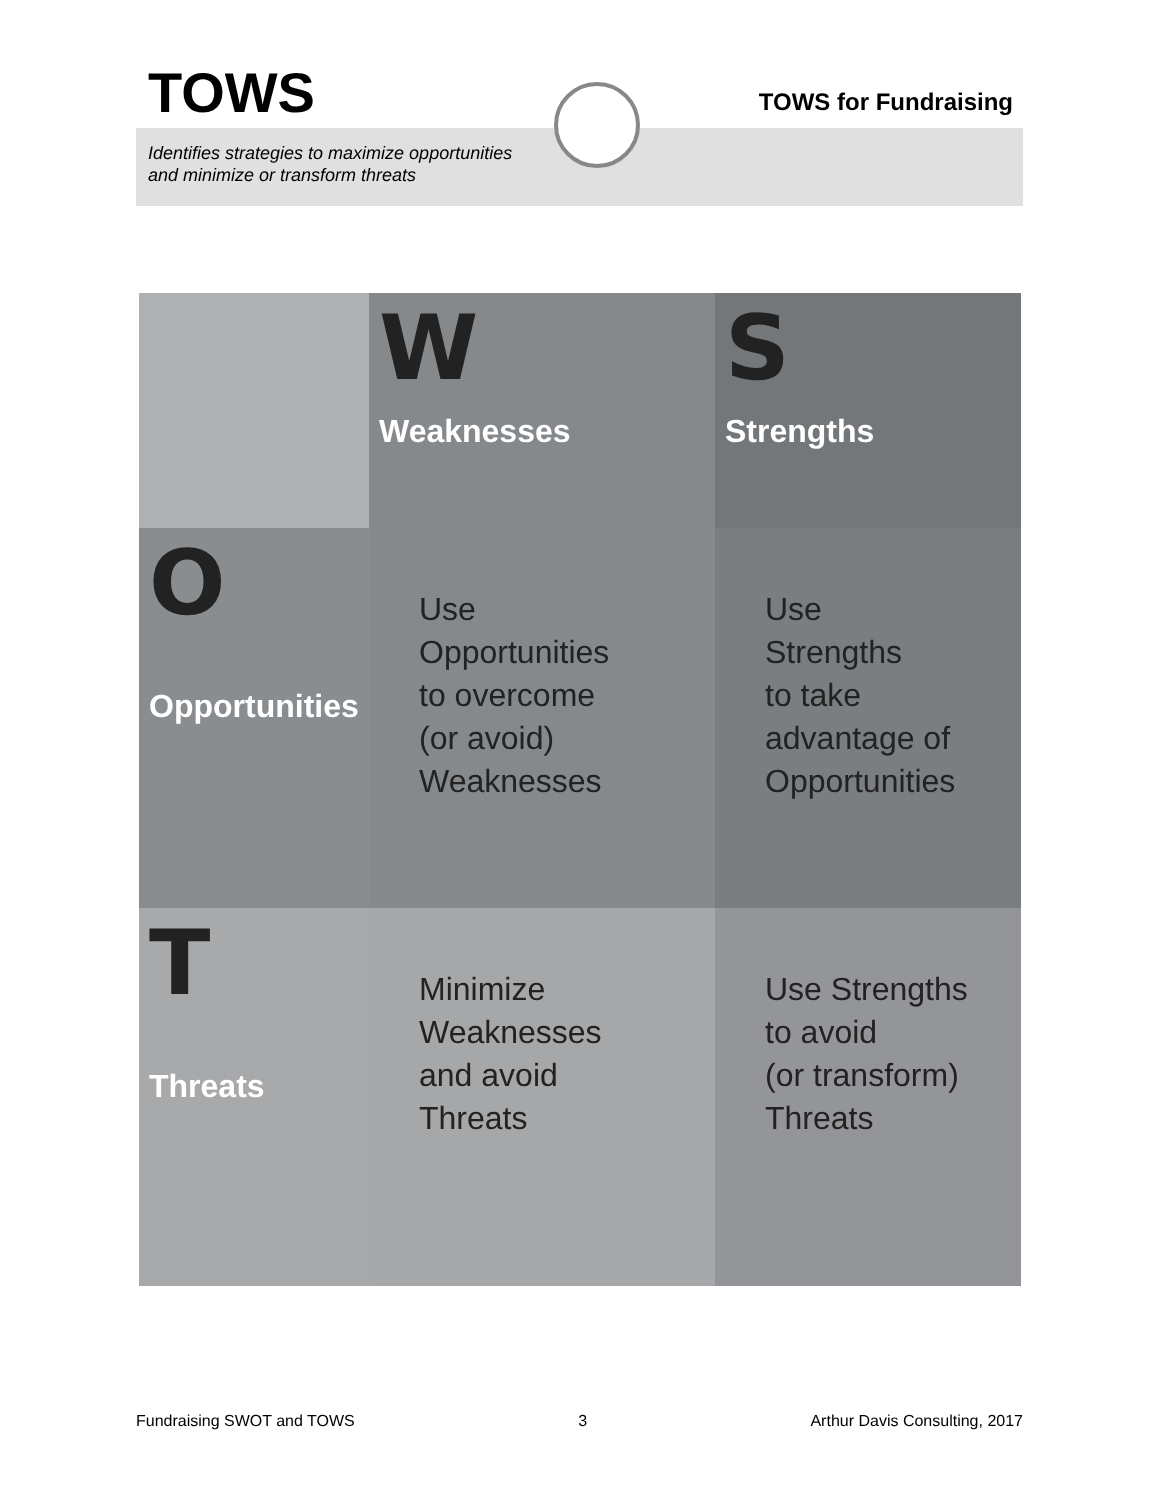TOWS TOWS for Fundraising
Identifies strategies to maximize opportunities
and minimize or transform threats
| | W Weaknesses | S Strengths |
| --- | --- | --- |
| O Opportunities | Use Opportunities to overcome (or avoid) Weaknesses | Use Strengths to take advantage of Opportunities |
| T Threats | Minimize Weaknesses and avoid Threats | Use Strengths to avoid (or transform) Threats |
Fundraising SWOT and TOWS 3 Arthur Davis Consulting, 2017